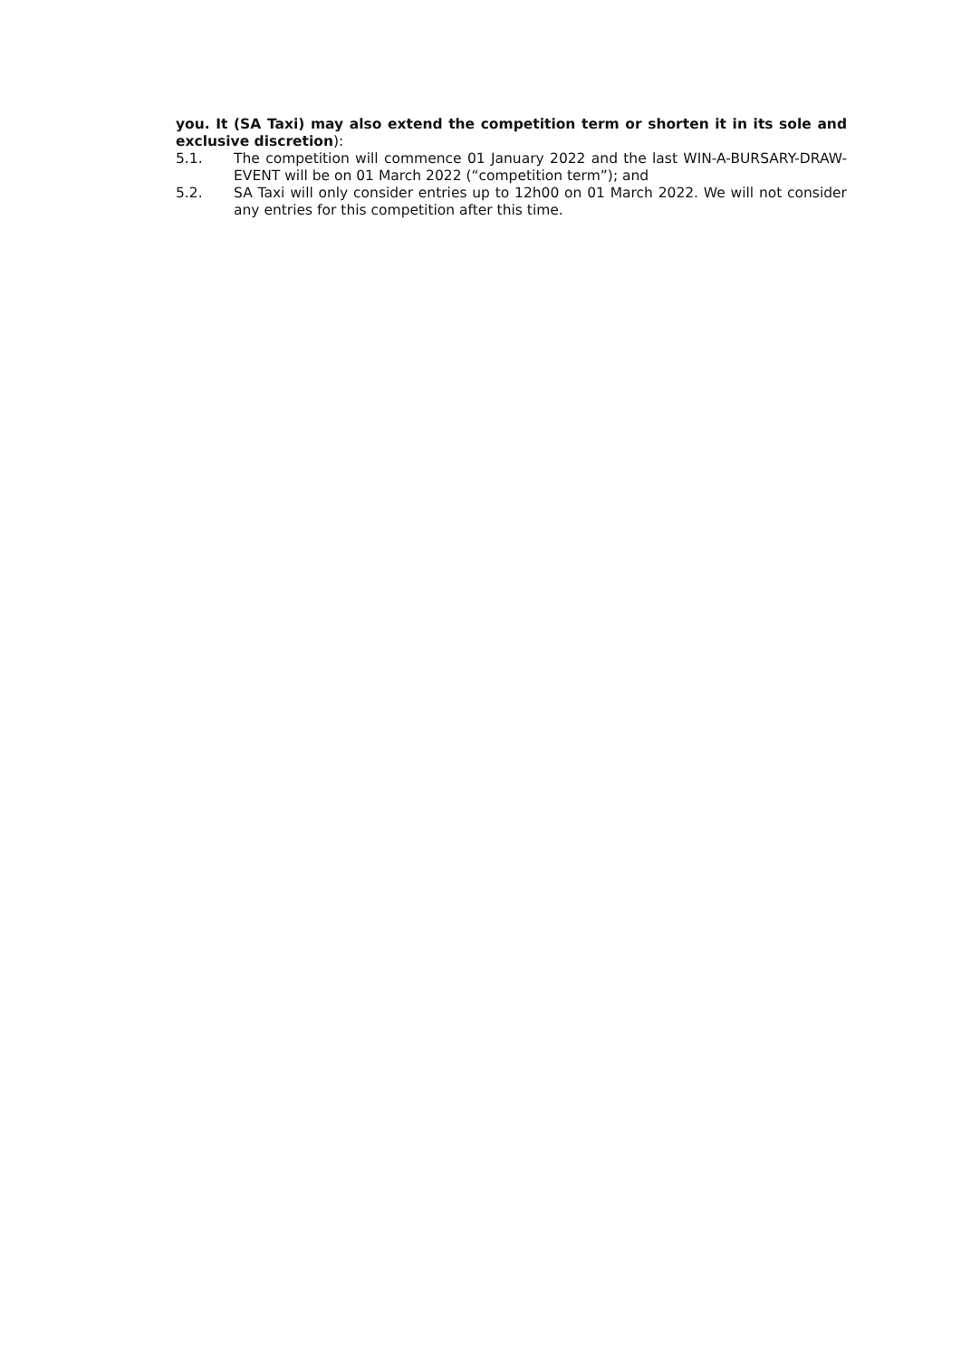you. It (SA Taxi) may also extend the competition term or shorten it in its sole and exclusive discretion):
5.1. The competition will commence 01 January 2022 and the last WIN-A-BURSARY-DRAW-EVENT will be on 01 March 2022 (“competition term”); and
5.2. SA Taxi will only consider entries up to 12h00 on 01 March 2022. We will not consider any entries for this competition after this time.